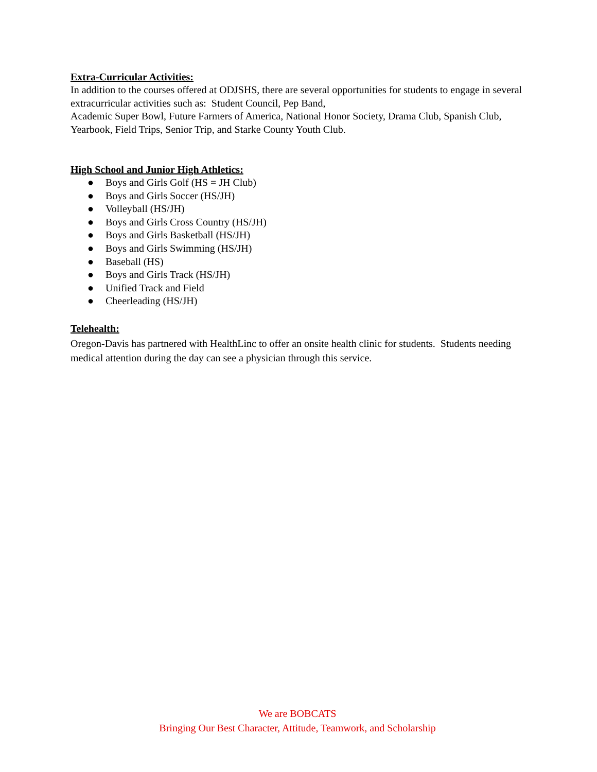Extra-Curricular Activities:
In addition to the courses offered at ODJSHS, there are several opportunities for students to engage in several extracurricular activities such as: Student Council, Pep Band,
Academic Super Bowl, Future Farmers of America, National Honor Society, Drama Club, Spanish Club, Yearbook, Field Trips, Senior Trip, and Starke County Youth Club.
High School and Junior High Athletics:
● Boys and Girls Golf (HS = JH Club)
● Boys and Girls Soccer (HS/JH)
● Volleyball (HS/JH)
● Boys and Girls Cross Country (HS/JH)
● Boys and Girls Basketball (HS/JH)
● Boys and Girls Swimming (HS/JH)
● Baseball (HS)
● Boys and Girls Track (HS/JH)
● Unified Track and Field
● Cheerleading (HS/JH)
Telehealth:
Oregon-Davis has partnered with HealthLinc to offer an onsite health clinic for students. Students needing medical attention during the day can see a physician through this service.
We are BOBCATS
Bringing Our Best Character, Attitude, Teamwork, and Scholarship